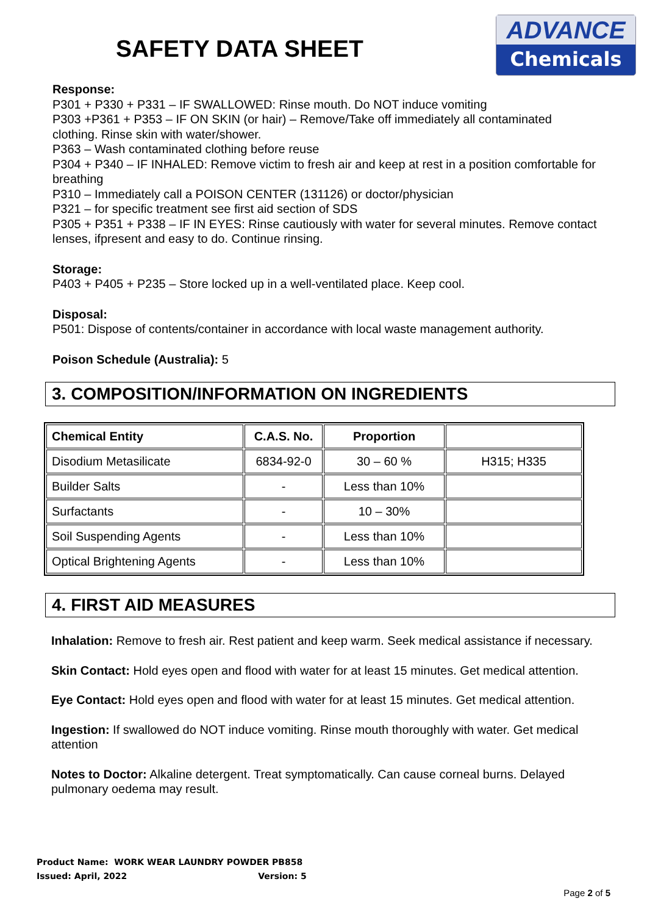SAFETY DATA SHEET
ADVANCE
Chemicals
Response:
P301 + P330 + P331 – IF SWALLOWED: Rinse mouth. Do NOT induce vomiting
P303 +P361 + P353 – IF ON SKIN (or hair) – Remove/Take off immediately all contaminated clothing. Rinse skin with water/shower.
P363 – Wash contaminated clothing before reuse
P304 + P340 – IF INHALED: Remove victim to fresh air and keep at rest in a position comfortable for breathing
P310 – Immediately call a POISON CENTER (131126) or doctor/physician
P321 – for specific treatment see first aid section of SDS
P305 + P351 + P338 – IF IN EYES: Rinse cautiously with water for several minutes. Remove contact lenses, ifpresent and easy to do. Continue rinsing.
Storage:
P403 + P405 + P235 – Store locked up in a well-ventilated place. Keep cool.
Disposal:
P501: Dispose of contents/container in accordance with local waste management authority.
Poison Schedule (Australia): 5
3. COMPOSITION/INFORMATION ON INGREDIENTS
| Chemical Entity | C.A.S. No. | Proportion | |
| --- | --- | --- | --- |
| Disodium Metasilicate | 6834-92-0 | 30 – 60 % | H315; H335 |
| Builder Salts | - | Less than 10% | |
| Surfactants | - | 10 – 30% | |
| Soil Suspending Agents | - | Less than 10% | |
| Optical Brightening Agents | - | Less than 10% | |
4. FIRST AID MEASURES
Inhalation: Remove to fresh air. Rest patient and keep warm. Seek medical assistance if necessary.
Skin Contact: Hold eyes open and flood with water for at least 15 minutes. Get medical attention.
Eye Contact: Hold eyes open and flood with water for at least 15 minutes. Get medical attention.
Ingestion: If swallowed do NOT induce vomiting. Rinse mouth thoroughly with water. Get medical attention
Notes to Doctor: Alkaline detergent. Treat symptomatically. Can cause corneal burns. Delayed pulmonary oedema may result.
Product Name: WORK WEAR LAUNDRY POWDER PB858
Issued: April, 2022 Version: 5
Page 2 of 5